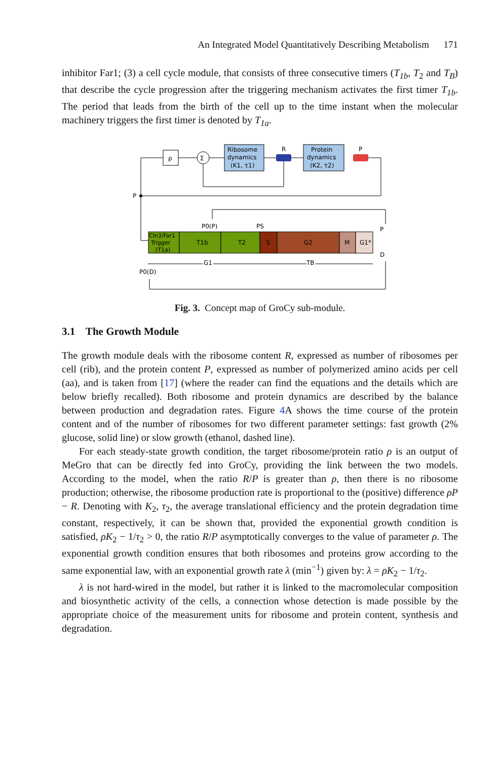An Integrated Model Quantitatively Describing Metabolism 171
inhibitor Far1; (3) a cell cycle module, that consists of three consecutive timers (T<sub>1b</sub>, T<sub>2</sub> and T<sub>B</sub>) that describe the cycle progression after the triggering mechanism activates the first timer T<sub>1b</sub>. The period that leads from the birth of the cell up to the time instant when the molecular machinery triggers the first timer is denoted by T<sub>1a</sub>.
ρ
Σ
Ribosome
dynamics
(K1, τ1)
R
Protein
dynamics
(K2, τ2)
P
P
Cln3/Far1
Trigger
(T1a)
T1b
T2
S
G2
M
G1*
P0(P)
PS
P
D
G1
TB
P0(D)
Fig. 3. Concept map of GroCy sub-module.
3.1 The Growth Module
The growth module deals with the ribosome content R, expressed as number of ribosomes per cell (rib), and the protein content P, expressed as number of polymerized amino acids per cell (aa), and is taken from [17] (where the reader can find the equations and the details which are below briefly recalled). Both ribosome and protein dynamics are described by the balance between production and degradation rates. Figure 4 A shows the time course of the protein content and of the number of ribosomes for two different parameter settings: fast growth (2% glucose, solid line) or slow growth (ethanol, dashed line).
For each steady-state growth condition, the target ribosome/protein ratio ρ is an output of MeGro that can be directly fed into GroCy, providing the link between the two models. According to the model, when the ratio R/P is greater than ρ, then there is no ribosome production; otherwise, the ribosome production rate is proportional to the (positive) difference ρP − R. Denoting with K<sub>2</sub>, τ<sub>2</sub>, the average translational efficiency and the protein degradation time constant, respectively, it can be shown that, provided the exponential growth condition is satisfied, ρK<sub>2</sub> − 1/τ<sub>2</sub> > 0, the ratio R/P asymptotically converges to the value of parameter ρ. The exponential growth condition ensures that both ribosomes and proteins grow according to the same exponential law, with an exponential growth rate λ (min<sup>−1</sup>) given by: λ = ρK<sub>2</sub> − 1/τ<sub>2</sub>.
λ is not hard-wired in the model, but rather it is linked to the macromolecular composition and biosynthetic activity of the cells, a connection whose detection is made possible by the appropriate choice of the measurement units for ribosome and protein content, synthesis and degradation.